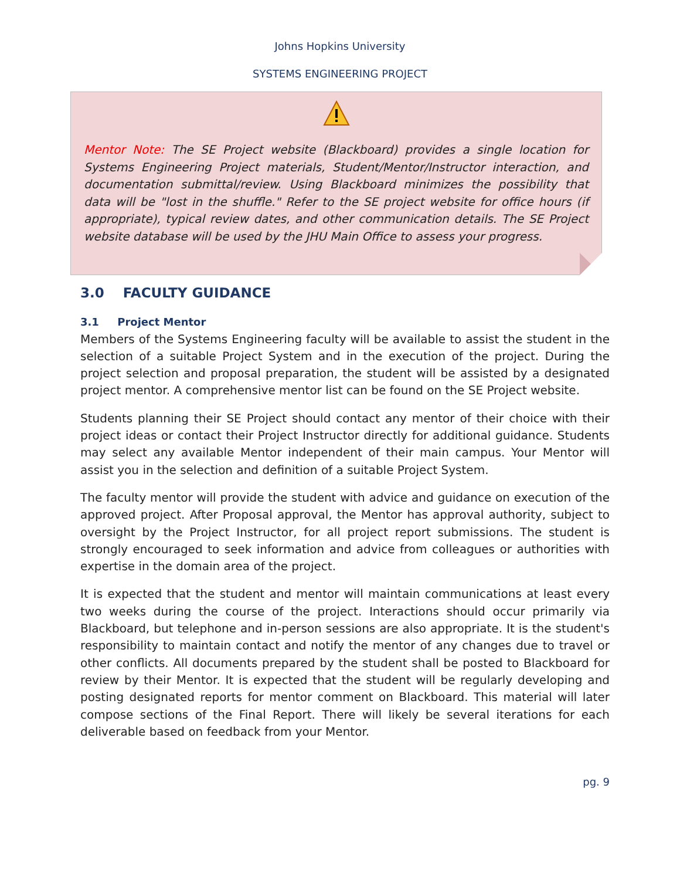Johns Hopkins University
SYSTEMS ENGINEERING PROJECT
Mentor Note: The SE Project website (Blackboard) provides a single location for Systems Engineering Project materials, Student/Mentor/Instructor interaction, and documentation submittal/review. Using Blackboard minimizes the possibility that data will be "lost in the shuffle." Refer to the SE project website for office hours (if appropriate), typical review dates, and other communication details. The SE Project website database will be used by the JHU Main Office to assess your progress.
3.0 FACULTY GUIDANCE
3.1 Project Mentor
Members of the Systems Engineering faculty will be available to assist the student in the selection of a suitable Project System and in the execution of the project. During the project selection and proposal preparation, the student will be assisted by a designated project mentor. A comprehensive mentor list can be found on the SE Project website.
Students planning their SE Project should contact any mentor of their choice with their project ideas or contact their Project Instructor directly for additional guidance. Students may select any available Mentor independent of their main campus. Your Mentor will assist you in the selection and definition of a suitable Project System.
The faculty mentor will provide the student with advice and guidance on execution of the approved project. After Proposal approval, the Mentor has approval authority, subject to oversight by the Project Instructor, for all project report submissions. The student is strongly encouraged to seek information and advice from colleagues or authorities with expertise in the domain area of the project.
It is expected that the student and mentor will maintain communications at least every two weeks during the course of the project. Interactions should occur primarily via Blackboard, but telephone and in-person sessions are also appropriate. It is the student's responsibility to maintain contact and notify the mentor of any changes due to travel or other conflicts. All documents prepared by the student shall be posted to Blackboard for review by their Mentor. It is expected that the student will be regularly developing and posting designated reports for mentor comment on Blackboard. This material will later compose sections of the Final Report. There will likely be several iterations for each deliverable based on feedback from your Mentor.
pg. 9